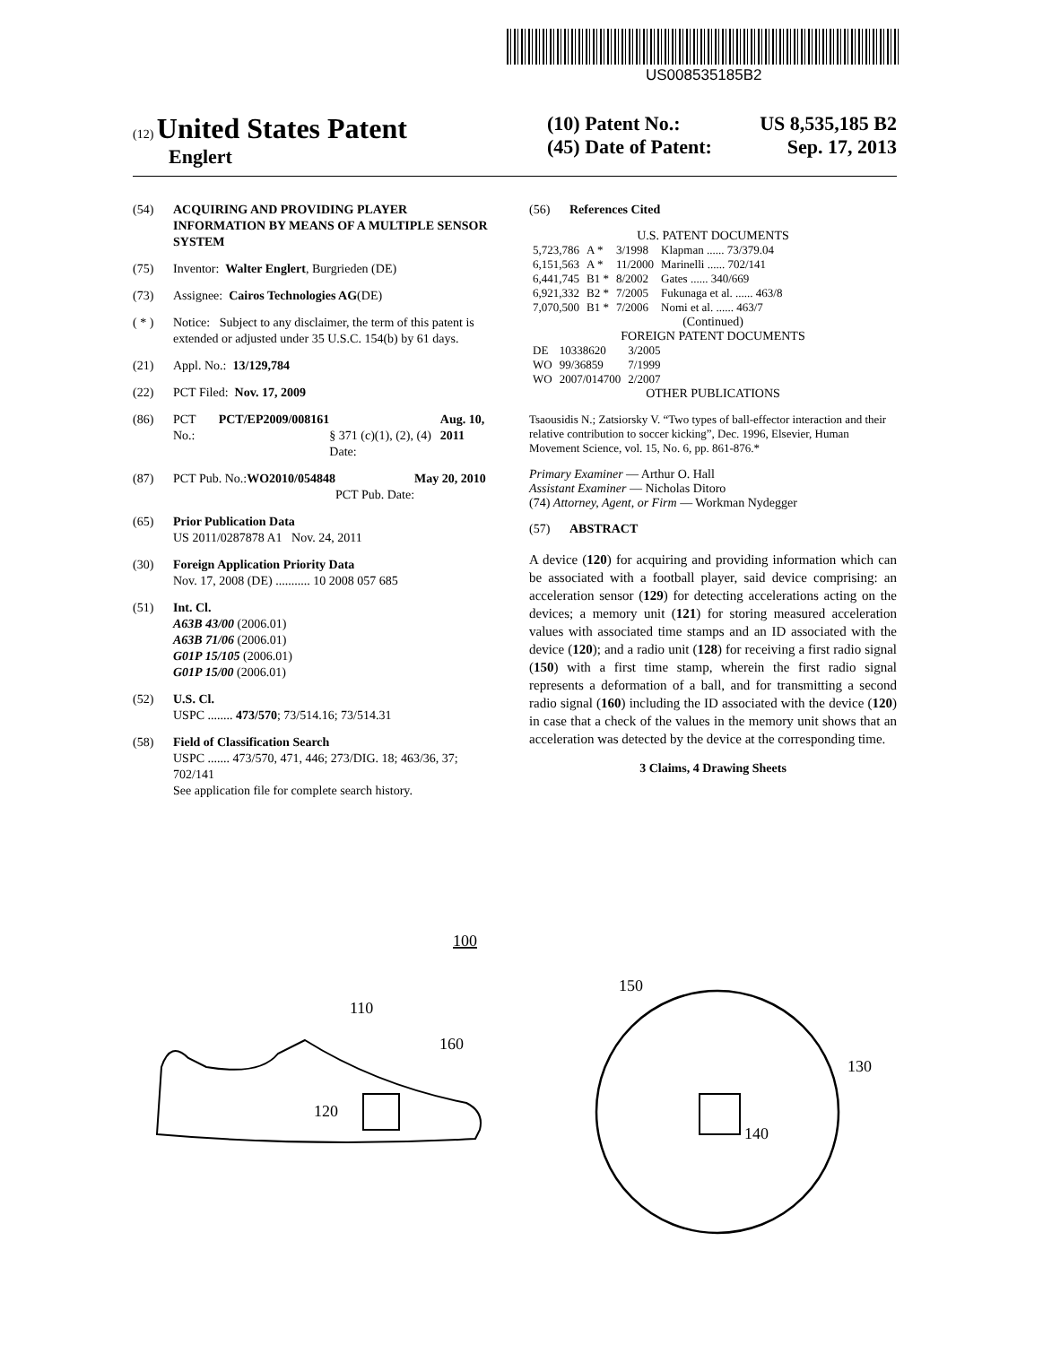US008535185B2
(12) United States Patent
Englert
(10) Patent No.: US 8,535,185 B2
(45) Date of Patent: Sep. 17, 2013
(54) ACQUIRING AND PROVIDING PLAYER INFORMATION BY MEANS OF A MULTIPLE SENSOR SYSTEM
(75) Inventor: Walter Englert, Burgrieden (DE)
(73) Assignee: Cairos Technologies AG (DE)
( * ) Notice: Subject to any disclaimer, the term of this patent is extended or adjusted under 35 U.S.C. 154(b) by 61 days.
(21) Appl. No.: 13/129,784
(22) PCT Filed: Nov. 17, 2009
(86) PCT No.: PCT/EP2009/008161
§ 371 (c)(1), (2), (4) Date: Aug. 10, 2011
(87) PCT Pub. No.: WO2010/054848
PCT Pub. Date: May 20, 2010
(65) Prior Publication Data
US 2011/0287878 A1 Nov. 24, 2011
(30) Foreign Application Priority Data
Nov. 17, 2008 (DE) ........... 10 2008 057 685
(51) Int. Cl.
A63B 43/00 (2006.01)
A63B 71/06 (2006.01)
G01P 15/105 (2006.01)
G01P 15/00 (2006.01)
(52) U.S. Cl.
USPC ........ 473/570; 73/514.16; 73/514.31
(58) Field of Classification Search
USPC ....... 473/570, 471, 446; 273/DIG. 18; 463/36, 37; 702/141
See application file for complete search history.
(56) References Cited
U.S. PATENT DOCUMENTS
| 5,723,786 | A * | 3/1998 | Klapman ...... 73/379.04 |
| 6,151,563 | A * | 11/2000 | Marinelli ...... 702/141 |
| 6,441,745 | B1 * | 8/2002 | Gates ...... 340/669 |
| 6,921,332 | B2 * | 7/2005 | Fukunaga et al. ...... 463/8 |
| 7,070,500 | B1 * | 7/2006 | Nomi et al. ...... 463/7 |
(Continued)
FOREIGN PATENT DOCUMENTS
| DE | 10338620 | 3/2005 |
| WO | 99/36859 | 7/1999 |
| WO | 2007/014700 | 2/2007 |
OTHER PUBLICATIONS
Tsaousidis N.; Zatsiorsky V. “Two types of ball-effector interaction and their relative contribution to soccer kicking”, Dec. 1996, Elsevier, Human Movement Science, vol. 15, No. 6, pp. 861-876.*
Primary Examiner — Arthur O. Hall
Assistant Examiner — Nicholas Ditoro
(74) Attorney, Agent, or Firm — Workman Nydegger
(57) ABSTRACT
A device (120) for acquiring and providing information which can be associated with a football player, said device comprising: an acceleration sensor (129) for detecting accelerations acting on the devices; a memory unit (121) for storing measured acceleration values with associated time stamps and an ID associated with the device (120); and a radio unit (128) for receiving a first radio signal (150) with a first time stamp, wherein the first radio signal represents a deformation of a ball, and for transmitting a second radio signal (160) including the ID associated with the device (120) in case that a check of the values in the memory unit shows that an acceleration was detected by the device at the corresponding time.
3 Claims, 4 Drawing Sheets
100
120
110
160
150
130
140